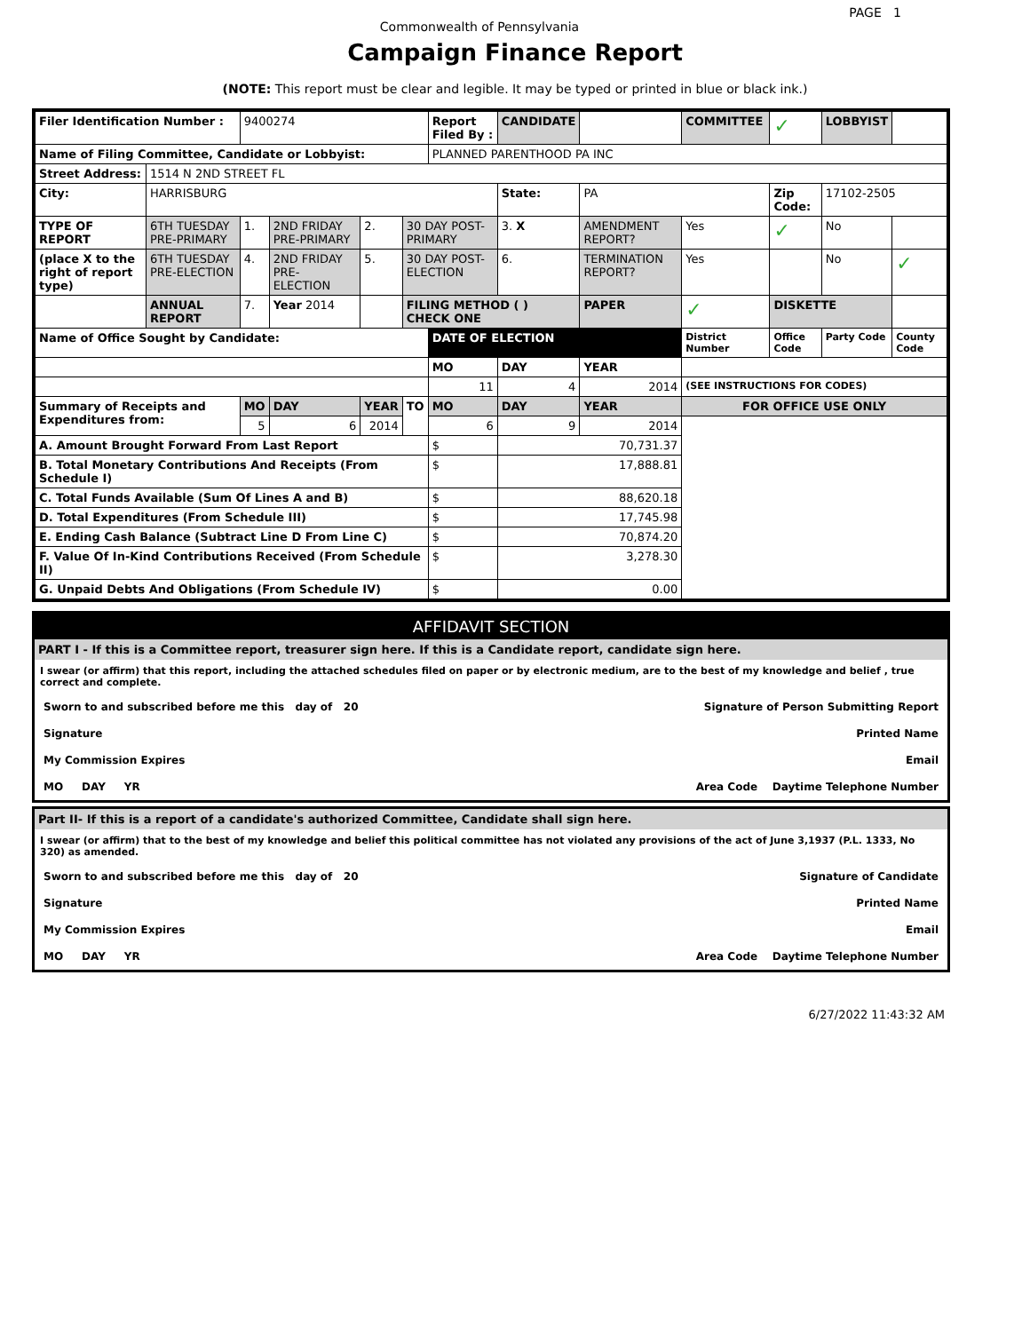PAGE 1
Commonwealth of Pennsylvania
Campaign Finance Report
(NOTE: This report must be clear and legible. It may be typed or printed in blue or black ink.)
| Filer Identification Number : | | 9400274 | | | | Report Filed By : | CANDIDATE | | COMMITTEE | ✓ | LOBBYIST | |
| Name of Filing Committee, Candidate or Lobbyist: | | | | | | PLANNED PARENTHOOD PA INC | | | | | | |
| Street Address: | 1514 N 2ND STREET FL | | | | | | | | | | | |
| City: | HARRISBURG | | | | | | State: | PA | | Zip Code: | 17102-2505 | |
| TYPE OF REPORT | 6TH TUESDAY PRE-PRIMARY | 1. | 2ND FRIDAY PRE-PRIMARY | 2. | 30 DAY POST-PRIMARY | | 3. X | AMENDMENT REPORT? | Yes | ✓ | No | |
| (place X to the right of report type) | 6TH TUESDAY PRE-ELECTION | 4. | 2ND FRIDAY PRE-ELECTION | 5. | 30 DAY POST-ELECTION | | 6. | TERMINATION REPORT? | Yes | | No | ✓ |
| | ANNUAL REPORT | 7. | Year 2014 | | FILING METHOD ( ) CHECK ONE | | | PAPER | ✓ | DISKETTE | | |
| Name of Office Sought by Candidate: | | | | | | DATE OF ELECTION | | | District Number | Office Code | Party Code | County Code |
| | | | | | | MO | DAY | YEAR | | | | |
| | | | | | | 11 | 4 | 2014 | (SEE INSTRUCTIONS FOR CODES) | | | |
| Summary of Receipts and Expenditures from: | | MO | DAY | YEAR | TO | MO | DAY | YEAR | FOR OFFICE USE ONLY | | | |
| | | 5 | 6 | 2014 | | 6 | 9 | 2014 | | | | |
| A. Amount Brought Forward From Last Report | | | | | | $ | 70,731.37 | | | | | |
| B. Total Monetary Contributions And Receipts (From Schedule I) | | | | | | $ | 17,888.81 | | | | | |
| C. Total Funds Available (Sum Of Lines A and B) | | | | | | $ | 88,620.18 | | | | | |
| D. Total Expenditures (From Schedule III) | | | | | | $ | 17,745.98 | | | | | |
| E. Ending Cash Balance (Subtract Line D From Line C) | | | | | | $ | 70,874.20 | | | | | |
| F. Value Of In-Kind Contributions Received (From Schedule II) | | | | | | $ | 3,278.30 | | | | | |
| G. Unpaid Debts And Obligations (From Schedule IV) | | | | | | $ | 0.00 | | | | | |
AFFIDAVIT SECTION
PART I - If this is a Committee report, treasurer sign here. If this is a Candidate report, candidate sign here.
I swear (or affirm) that this report, including the attached schedules filed on paper or by electronic medium, are to the best of my knowledge and belief , true correct and complete.
Sworn to and subscribed before me this day of 20 Signature of Person Submitting Report
Signature Printed Name
My Commission Expires Email
MO DAY YR Area Code Daytime Telephone Number
Part II- If this is a report of a candidate's authorized Committee, Candidate shall sign here.
I swear (or affirm) that to the best of my knowledge and belief this political committee has not violated any provisions of the act of June 3,1937 (P.L. 1333, No 320) as amended.
Sworn to and subscribed before me this day of 20 Signature of Candidate
Signature Printed Name
My Commission Expires Email
MO DAY YR Area Code Daytime Telephone Number
6/27/2022 11:43:32 AM